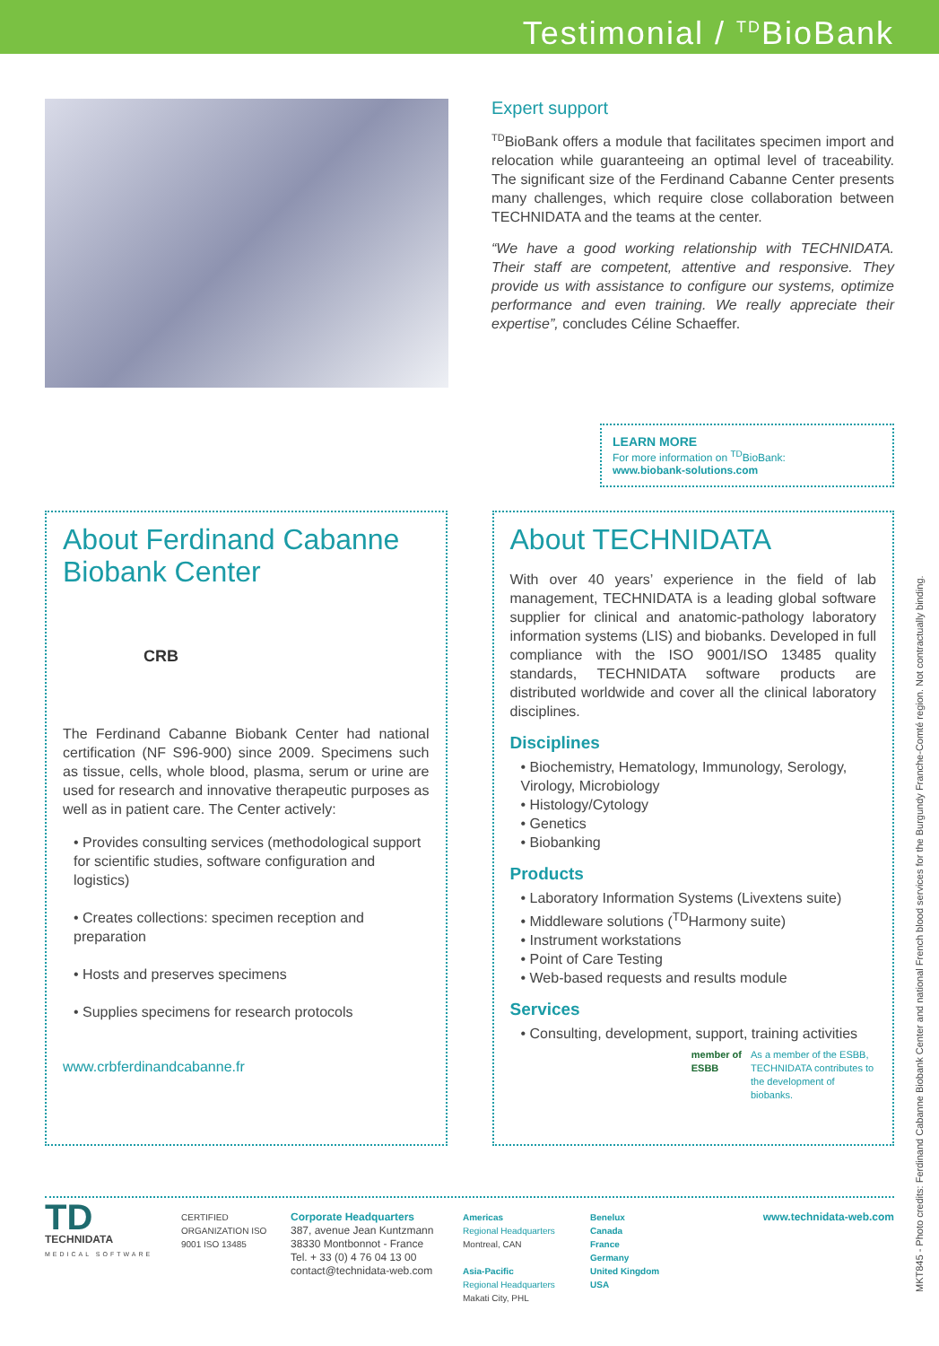Testimonial / <sup>TD</sup>BioBank
Expert support
<sup>TD</sup>BioBank offers a module that facilitates specimen import and relocation while guaranteeing an optimal level of traceability. The significant size of the Ferdinand Cabanne Center presents many challenges, which require close collaboration between TECHNIDATA and the teams at the center.
“We have a good working relationship with TECHNIDATA. Their staff are competent, attentive and responsive. They provide us with assistance to configure our systems, optimize performance and even training. We really appreciate their expertise”, concludes Céline Schaeffer.
LEARN MORE
For more information on <sup>TD</sup>BioBank:
www.biobank-solutions.com
About Ferdinand Cabanne Biobank Center
CRB
The Ferdinand Cabanne Biobank Center had national certification (NF S96-900) since 2009. Specimens such as tissue, cells, whole blood, plasma, serum or urine are used for research and innovative therapeutic purposes as well as in patient care. The Center actively:
• Provides consulting services (methodological support for scientific studies, software configuration and logistics)
• Creates collections: specimen reception and preparation
• Hosts and preserves specimens
• Supplies specimens for research protocols
www.crbferdinandcabanne.fr
About TECHNIDATA
With over 40 years’ experience in the field of lab management, TECHNIDATA is a leading global software supplier for clinical and anatomic-pathology laboratory information systems (LIS) and biobanks. Developed in full compliance with the ISO 9001/ISO 13485 quality standards, TECHNIDATA software products are distributed worldwide and cover all the clinical laboratory disciplines.
Disciplines
• Biochemistry, Hematology, Immunology, Serology, Virology, Microbiology
• Histology/Cytology
• Genetics
• Biobanking
Products
• Laboratory Information Systems (Livextens suite)
• Middleware solutions (<sup>TD</sup>Harmony suite)
• Instrument workstations
• Point of Care Testing
• Web-based requests and results module
Services
• Consulting, development, support, training activities
member of
ESBB
As a member of the ESBB, TECHNIDATA contributes to the development of biobanks.
TD
TECHNIDATA
MEDICAL SOFTWARE
CERTIFIED ORGANIZATION ISO 9001 ISO 13485
Corporate Headquarters
387, avenue Jean Kuntzmann
38330 Montbonnot - France
Tel. + 33 (0) 4 76 04 13 00
contact@technidata-web.com
Americas
Regional Headquarters
Montreal, CAN
Asia-Pacific
Regional Headquarters
Makati City, PHL
Benelux
Canada
France
Germany
United Kingdom
USA
www.technidata-web.com
MKT845 - Photo credits: Ferdinand Cabanne Biobank Center and national French blood services for the Burgundy Franche-Comté region. Not contractually binding.